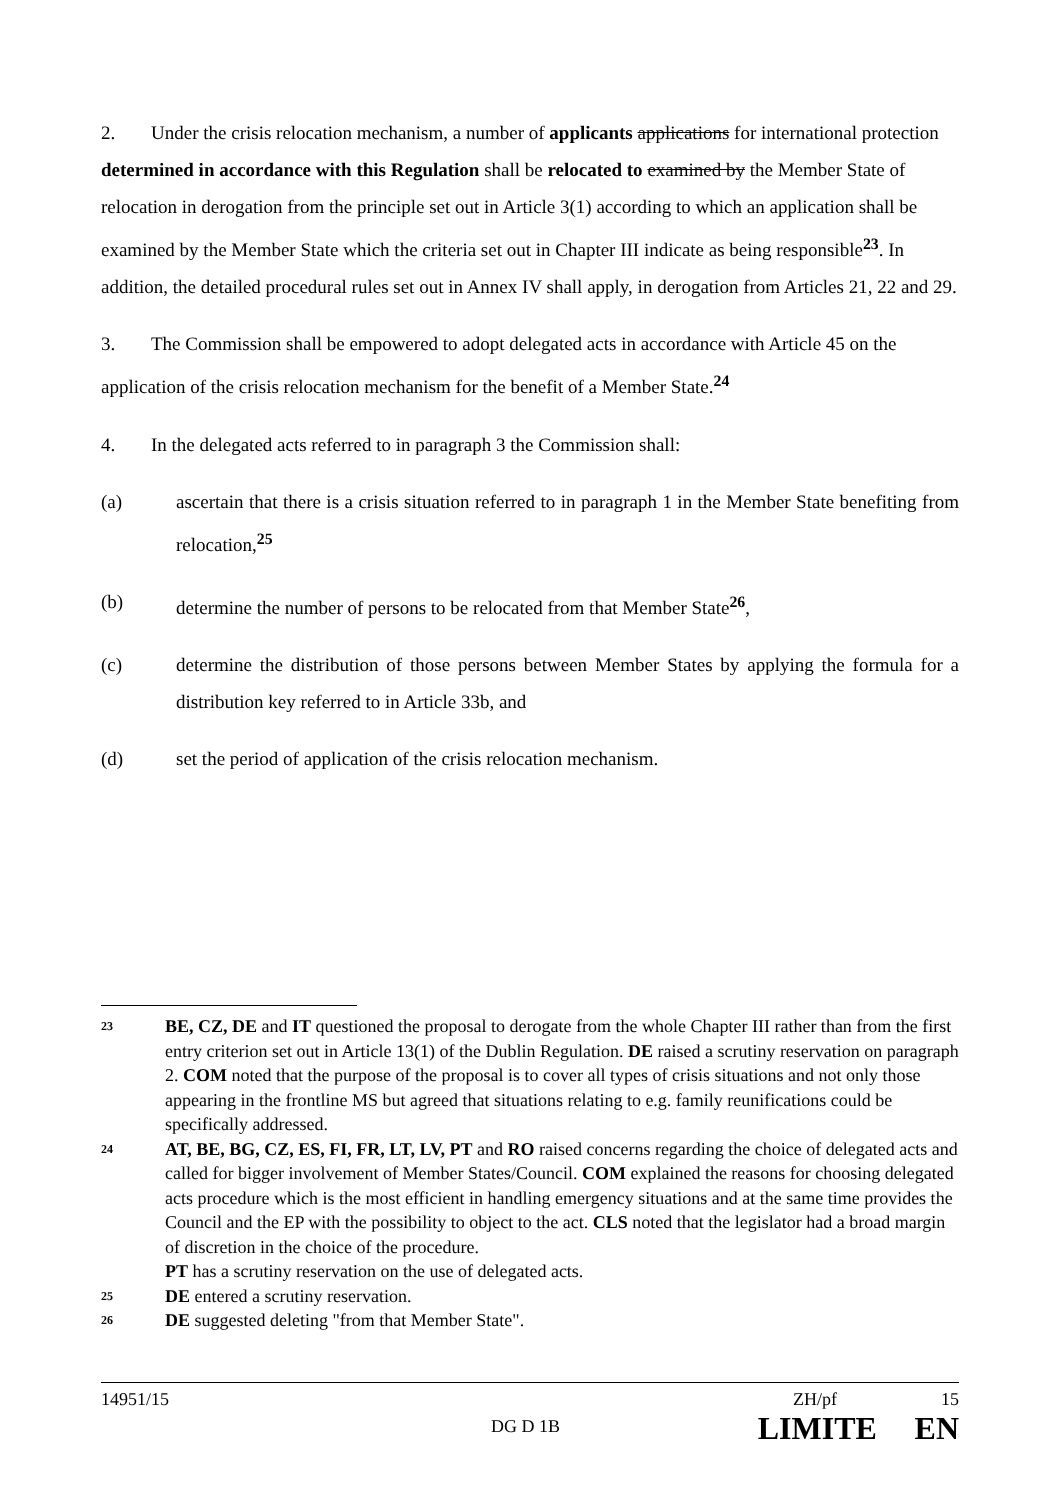2. Under the crisis relocation mechanism, a number of applicants applications for international protection determined in accordance with this Regulation shall be relocated to examined by the Member State of relocation in derogation from the principle set out in Article 3(1) according to which an application shall be examined by the Member State which the criteria set out in Chapter III indicate as being responsible<sup>23</sup>. In addition, the detailed procedural rules set out in Annex IV shall apply, in derogation from Articles 21, 22 and 29.
3. The Commission shall be empowered to adopt delegated acts in accordance with Article 45 on the application of the crisis relocation mechanism for the benefit of a Member State.<sup>24</sup>
4. In the delegated acts referred to in paragraph 3 the Commission shall:
(a) ascertain that there is a crisis situation referred to in paragraph 1 in the Member State benefiting from relocation,<sup>25</sup>
(b) determine the number of persons to be relocated from that Member State<sup>26</sup>,
(c) determine the distribution of those persons between Member States by applying the formula for a distribution key referred to in Article 33b, and
(d) set the period of application of the crisis relocation mechanism.
23 BE, CZ, DE and IT questioned the proposal to derogate from the whole Chapter III rather than from the first entry criterion set out in Article 13(1) of the Dublin Regulation. DE raised a scrutiny reservation on paragraph 2. COM noted that the purpose of the proposal is to cover all types of crisis situations and not only those appearing in the frontline MS but agreed that situations relating to e.g. family reunifications could be specifically addressed.
24 AT, BE, BG, CZ, ES, FI, FR, LT, LV, PT and RO raised concerns regarding the choice of delegated acts and called for bigger involvement of Member States/Council. COM explained the reasons for choosing delegated acts procedure which is the most efficient in handling emergency situations and at the same time provides the Council and the EP with the possibility to object to the act. CLS noted that the legislator had a broad margin of discretion in the choice of the procedure.
PT has a scrutiny reservation on the use of delegated acts.
25 DE entered a scrutiny reservation.
26 DE suggested deleting "from that Member State".
14951/15 ZH/pf 15
DG D 1B LIMITE EN